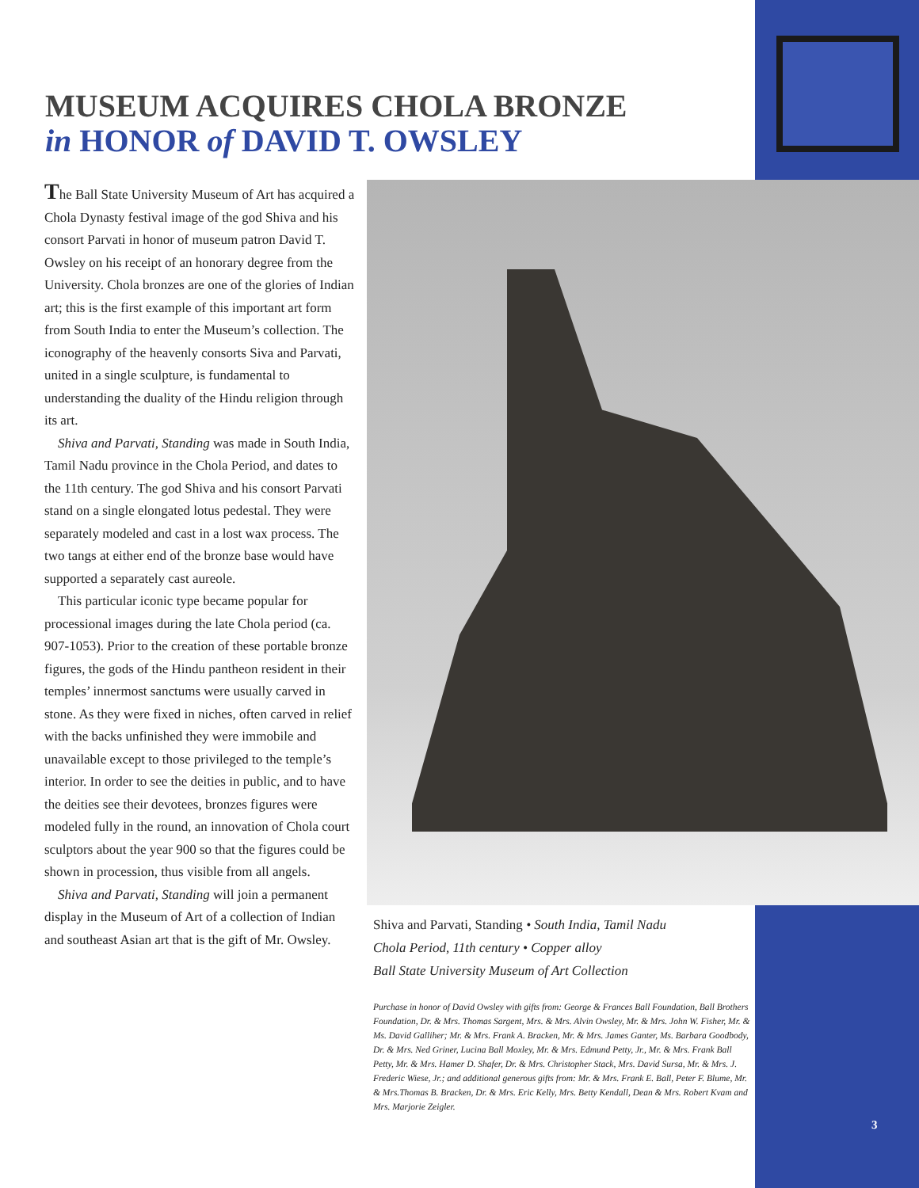MUSEUM ACQUIRES CHOLA BRONZE
in HONOR of DAVID T. OWSLEY
The Ball State University Museum of Art has acquired a Chola Dynasty festival image of the god Shiva and his consort Parvati in honor of museum patron David T. Owsley on his receipt of an honorary degree from the University. Chola bronzes are one of the glories of Indian art; this is the first example of this important art form from South India to enter the Museum’s collection. The iconography of the heavenly consorts Siva and Parvati, united in a single sculpture, is fundamental to understanding the duality of the Hindu religion through its art.
Shiva and Parvati, Standing was made in South India, Tamil Nadu province in the Chola Period, and dates to the 11th century. The god Shiva and his consort Parvati stand on a single elongated lotus pedestal. They were separately modeled and cast in a lost wax process. The two tangs at either end of the bronze base would have supported a separately cast aureole.
This particular iconic type became popular for processional images during the late Chola period (ca. 907-1053). Prior to the creation of these portable bronze figures, the gods of the Hindu pantheon resident in their temples’ innermost sanctums were usually carved in stone. As they were fixed in niches, often carved in relief with the backs unfinished they were immobile and unavailable except to those privileged to the temple’s interior. In order to see the deities in public, and to have the deities see their devotees, bronzes figures were modeled fully in the round, an innovation of Chola court sculptors about the year 900 so that the figures could be shown in procession, thus visible from all angels.
Shiva and Parvati, Standing will join a permanent display in the Museum of Art of a collection of Indian and southeast Asian art that is the gift of Mr. Owsley.
Shiva and Parvati, Standing • South India, Tamil Nadu
Chola Period, 11th century • Copper alloy
Ball State University Museum of Art Collection
Purchase in honor of David Owsley with gifts from: George & Frances Ball Foundation, Ball Brothers Foundation, Dr. & Mrs. Thomas Sargent, Mrs. & Mrs. Alvin Owsley, Mr. & Mrs. John W. Fisher, Mr. & Ms. David Galliher; Mr. & Mrs. Frank A. Bracken, Mr. & Mrs. James Ganter, Ms. Barbara Goodbody, Dr. & Mrs. Ned Griner, Lucina Ball Moxley, Mr. & Mrs. Edmund Petty, Jr., Mr. & Mrs. Frank Ball Petty, Mr. & Mrs. Hamer D. Shafer, Dr. & Mrs. Christopher Stack, Mrs. David Sursa, Mr. & Mrs. J. Frederic Wiese, Jr.; and additional generous gifts from: Mr. & Mrs. Frank E. Ball, Peter F. Blume, Mr. & Mrs.Thomas B. Bracken, Dr. & Mrs. Eric Kelly, Mrs. Betty Kendall, Dean & Mrs. Robert Kvam and Mrs. Marjorie Zeigler.
3